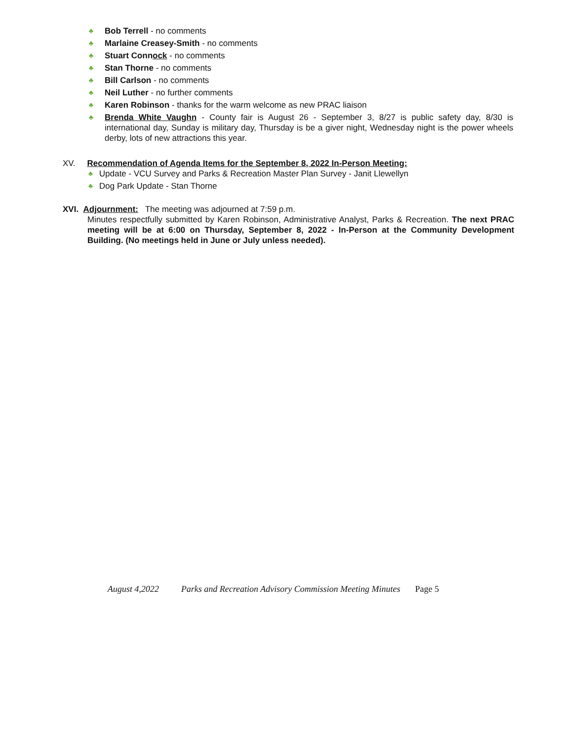♣ Bob Terrell - no comments
♣ Marlaine Creasey-Smith - no comments
♣ Stuart Connock - no comments
♣ Stan Thorne - no comments
♣ Bill Carlson - no comments
♣ Neil Luther - no further comments
♣ Karen Robinson - thanks for the warm welcome as new PRAC liaison
♣ Brenda White Vaughn - County fair is August 26 - September 3, 8/27 is public safety day, 8/30 is international day, Sunday is military day, Thursday is be a giver night, Wednesday night is the power wheels derby, lots of new attractions this year.
XV. Recommendation of Agenda Items for the September 8, 2022 In-Person Meeting:
♣ Update - VCU Survey and Parks & Recreation Master Plan Survey - Janit Llewellyn
♣ Dog Park Update - Stan Thorne
XVI. Adjournment: The meeting was adjourned at 7:59 p.m.
Minutes respectfully submitted by Karen Robinson, Administrative Analyst, Parks & Recreation. The next PRAC meeting will be at 6:00 on Thursday, September 8, 2022 - In-Person at the Community Development Building. (No meetings held in June or July unless needed).
August 4,2022 Parks and Recreation Advisory Commission Meeting Minutes Page 5